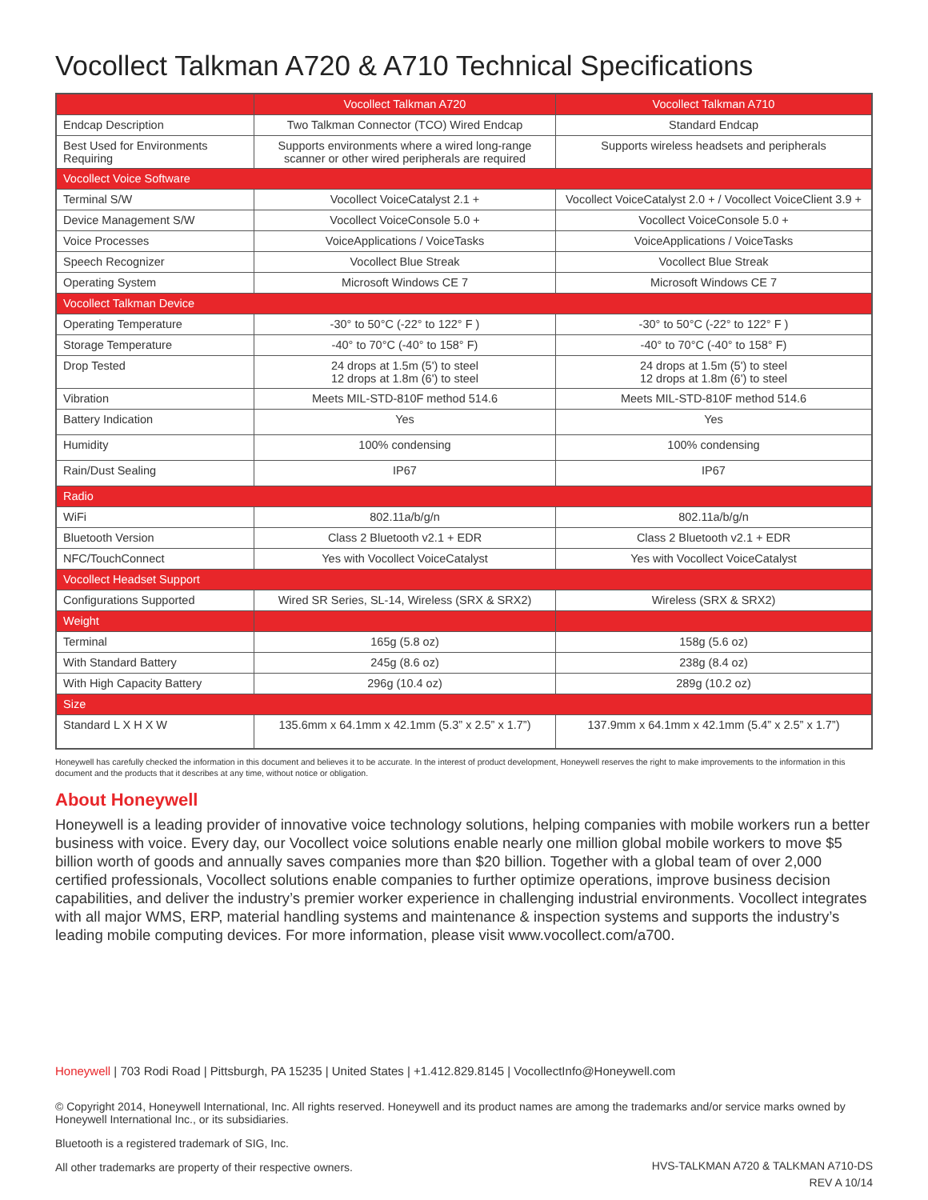Vocollect Talkman A720 & A710 Technical Specifications
| | Vocollect Talkman A720 | Vocollect Talkman A710 |
| --- | --- | --- |
| Endcap Description | Two Talkman Connector (TCO) Wired Endcap | Standard Endcap |
| Best Used for Environments Requiring | Supports environments where a wired long-range scanner or other wired peripherals are required | Supports wireless headsets and peripherals |
| Vocollect Voice Software | | |
| Terminal S/W | Vocollect VoiceCatalyst 2.1 + | Vocollect VoiceCatalyst 2.0 + / Vocollect VoiceClient 3.9 + |
| Device Management S/W | Vocollect VoiceConsole 5.0 + | Vocollect VoiceConsole 5.0 + |
| Voice Processes | VoiceApplications / VoiceTasks | VoiceApplications / VoiceTasks |
| Speech Recognizer | Vocollect Blue Streak | Vocollect Blue Streak |
| Operating System | Microsoft Windows CE 7 | Microsoft Windows CE 7 |
| Vocollect Talkman Device | | |
| Operating Temperature | -30° to 50°C (-22° to 122° F ) | -30° to 50°C (-22° to 122° F ) |
| Storage Temperature | -40° to 70°C (-40° to 158° F) | -40° to 70°C (-40° to 158° F) |
| Drop Tested | 24 drops at 1.5m (5') to steel 12 drops at 1.8m (6') to steel | 24 drops at 1.5m (5') to steel 12 drops at 1.8m (6') to steel |
| Vibration | Meets MIL-STD-810F method 514.6 | Meets MIL-STD-810F method 514.6 |
| Battery Indication | Yes | Yes |
| Humidity | 100% condensing | 100% condensing |
| Rain/Dust Sealing | IP67 | IP67 |
| Radio | | |
| WiFi | 802.11a/b/g/n | 802.11a/b/g/n |
| Bluetooth Version | Class 2 Bluetooth v2.1 + EDR | Class 2 Bluetooth v2.1 + EDR |
| NFC/TouchConnect | Yes with Vocollect VoiceCatalyst | Yes with Vocollect VoiceCatalyst |
| Vocollect Headset Support | | |
| Configurations Supported | Wired SR Series, SL-14, Wireless (SRX & SRX2) | Wireless (SRX & SRX2) |
| Weight | | |
| Terminal | 165g (5.8 oz) | 158g (5.6 oz) |
| With Standard Battery | 245g (8.6 oz) | 238g (8.4 oz) |
| With High Capacity Battery | 296g (10.4 oz) | 289g (10.2 oz) |
| Size | | |
| Standard L X H X W | 135.6mm x 64.1mm x 42.1mm (5.3” x 2.5” x 1.7”) | 137.9mm x 64.1mm x 42.1mm (5.4” x 2.5” x 1.7”) |
Honeywell has carefully checked the information in this document and believes it to be accurate. In the interest of product development, Honeywell reserves the right to make improvements to the information in this document and the products that it describes at any time, without notice or obligation.
About Honeywell
Honeywell is a leading provider of innovative voice technology solutions, helping companies with mobile workers run a better business with voice. Every day, our Vocollect voice solutions enable nearly one million global mobile workers to move $5 billion worth of goods and annually saves companies more than $20 billion. Together with a global team of over 2,000 certified professionals, Vocollect solutions enable companies to further optimize operations, improve business decision capabilities, and deliver the industry’s premier worker experience in challenging industrial environments. Vocollect integrates with all major WMS, ERP, material handling systems and maintenance & inspection systems and supports the industry’s leading mobile computing devices. For more information, please visit www.vocollect.com/a700.
Honeywell | 703 Rodi Road | Pittsburgh, PA 15235 | United States | +1.412.829.8145 | VocollectInfo@Honeywell.com
© Copyright 2014, Honeywell International, Inc. All rights reserved. Honeywell and its product names are among the trademarks and/or service marks owned by Honeywell International Inc., or its subsidiaries.
Bluetooth is a registered trademark of SIG, Inc.
All other trademarks are property of their respective owners.
HVS-TALKMAN A720 & TALKMAN A710-DS
REV A 10/14